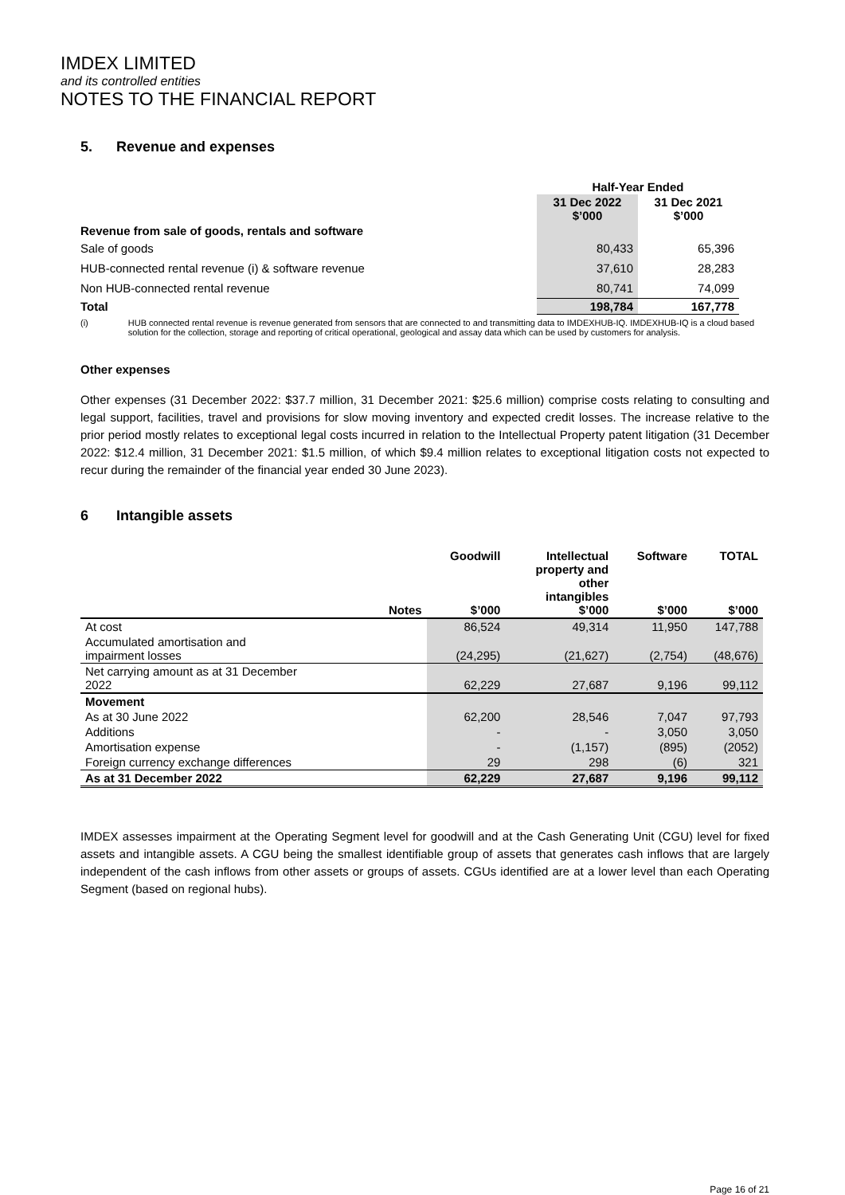IMDEX LIMITED
and its controlled entities
NOTES TO THE FINANCIAL REPORT
5. Revenue and expenses
| | Half-Year Ended | |
| | 31 Dec 2022 $’000 | 31 Dec 2021 $’000 |
| Revenue from sale of goods, rentals and software | | |
| Sale of goods | 80,433 | 65,396 |
| HUB-connected rental revenue (i) & software revenue | 37,610 | 28,283 |
| Non HUB-connected rental revenue | 80,741 | 74,099 |
| Total | 198,784 | 167,778 |
(i) HUB connected rental revenue is revenue generated from sensors that are connected to and transmitting data to IMDEXHUB-IQ. IMDEXHUB-IQ is a cloud based solution for the collection, storage and reporting of critical operational, geological and assay data which can be used by customers for analysis.
Other expenses
Other expenses (31 December 2022: $37.7 million, 31 December 2021: $25.6 million) comprise costs relating to consulting and legal support, facilities, travel and provisions for slow moving inventory and expected credit losses. The increase relative to the prior period mostly relates to exceptional legal costs incurred in relation to the Intellectual Property patent litigation (31 December 2022: $12.4 million, 31 December 2021: $1.5 million, of which $9.4 million relates to exceptional litigation costs not expected to recur during the remainder of the financial year ended 30 June 2023).
6 Intangible assets
| | Notes | Goodwill $’000 | Intellectual property and other intangibles $’000 | Software $’000 | TOTAL $’000 |
| At cost | | 86,524 | 49,314 | 11,950 | 147,788 |
| Accumulated amortisation and impairment losses | | (24,295) | (21,627) | (2,754) | (48,676) |
| Net carrying amount as at 31 December 2022 | | 62,229 | 27,687 | 9,196 | 99,112 |
| Movement | | | | | |
| As at 30 June 2022 | | 62,200 | 28,546 | 7,047 | 97,793 |
| Additions | | - | - | 3,050 | 3,050 |
| Amortisation expense | | - | (1,157) | (895) | (2052) |
| Foreign currency exchange differences | | 29 | 298 | (6) | 321 |
| As at 31 December 2022 | | 62,229 | 27,687 | 9,196 | 99,112 |
IMDEX assesses impairment at the Operating Segment level for goodwill and at the Cash Generating Unit (CGU) level for fixed assets and intangible assets. A CGU being the smallest identifiable group of assets that generates cash inflows that are largely independent of the cash inflows from other assets or groups of assets. CGUs identified are at a lower level than each Operating Segment (based on regional hubs).
Page 16 of 21